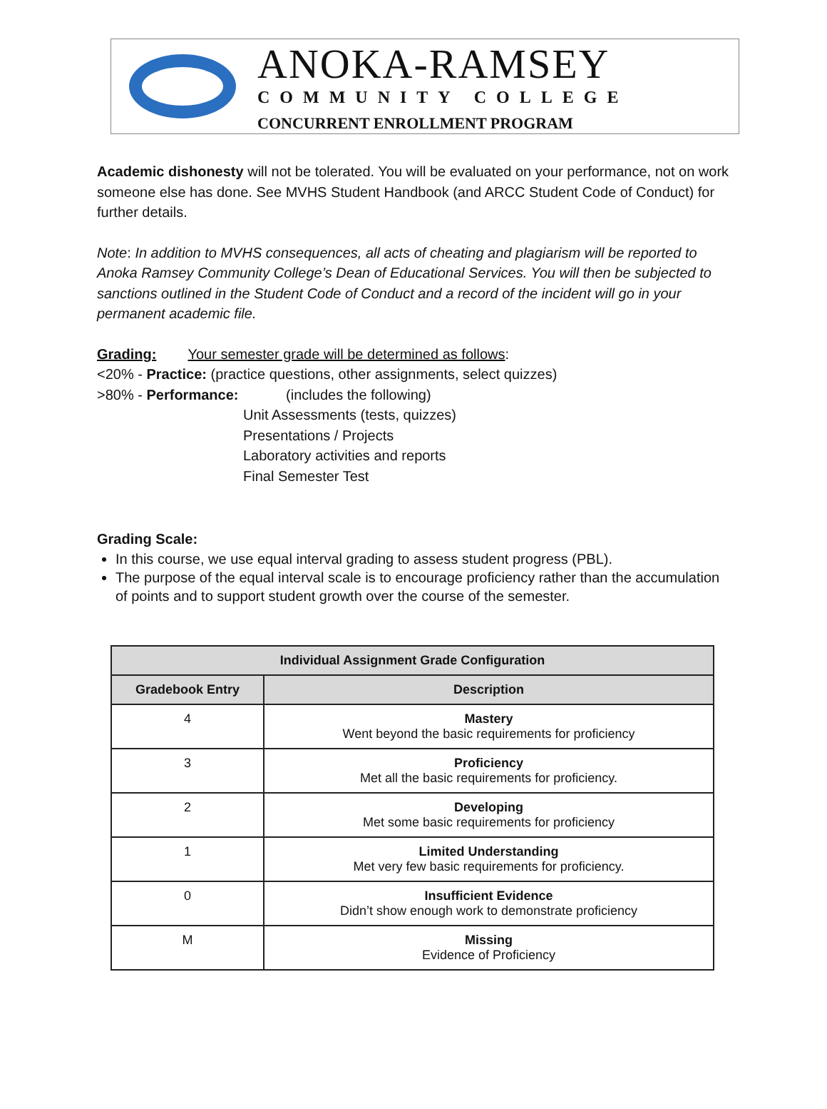ANOKA-RAMSEY
COMMUNITY COLLEGE
CONCURRENT ENROLLMENT PROGRAM
Academic dishonesty will not be tolerated. You will be evaluated on your performance, not on work someone else has done. See MVHS Student Handbook (and ARCC Student Code of Conduct) for further details.
Note: In addition to MVHS consequences, all acts of cheating and plagiarism will be reported to Anoka Ramsey Community College’s Dean of Educational Services. You will then be subjected to sanctions outlined in the Student Code of Conduct and a record of the incident will go in your permanent academic file.
Grading: Your semester grade will be determined as follows:
<20% - Practice: (practice questions, other assignments, select quizzes)
>80% - Performance: (includes the following)
Unit Assessments (tests, quizzes)
Presentations / Projects
Laboratory activities and reports
Final Semester Test
Grading Scale:
In this course, we use equal interval grading to assess student progress (PBL).
The purpose of the equal interval scale is to encourage proficiency rather than the accumulation of points and to support student growth over the course of the semester.
| Individual Assignment Grade Configuration | |
| --- | --- |
| Gradebook Entry | Description |
| 4 | Mastery Went beyond the basic requirements for proficiency |
| 3 | Proficiency Met all the basic requirements for proficiency. |
| 2 | Developing Met some basic requirements for proficiency |
| 1 | Limited Understanding Met very few basic requirements for proficiency. |
| 0 | Insufficient Evidence Didn’t show enough work to demonstrate proficiency |
| M | Missing Evidence of Proficiency |